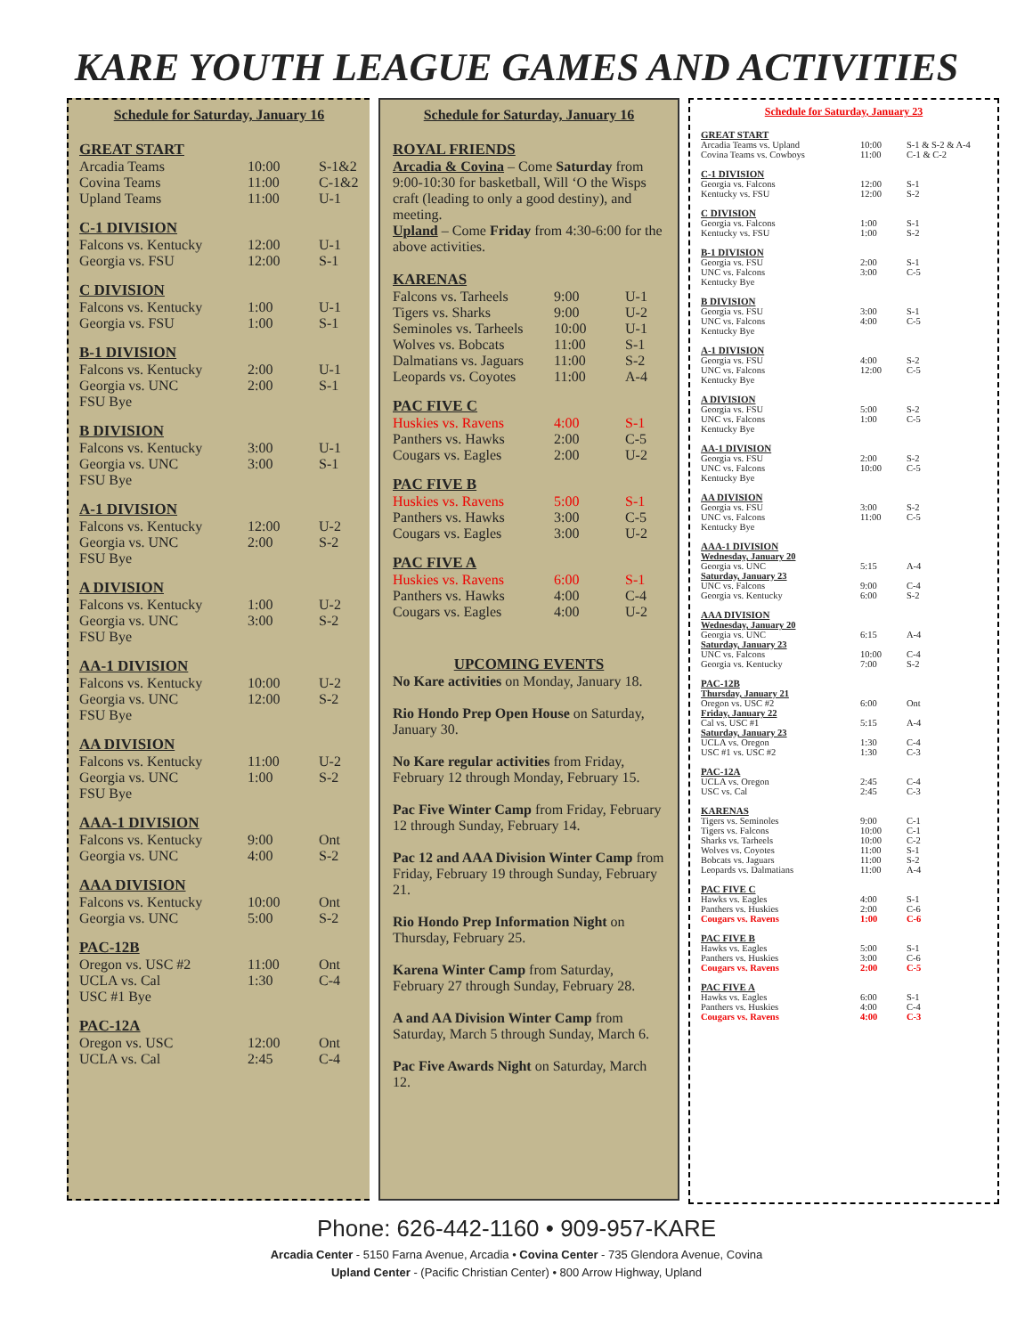KARE YOUTH LEAGUE GAMES AND ACTIVITIES
Schedule for Saturday, January 16
GREAT START
| Arcadia Teams | 10:00 | S-1&2 |
| Covina Teams | 11:00 | C-1&2 |
| Upland Teams | 11:00 | U-1 |
C-1 DIVISION
| Falcons vs. Kentucky | 12:00 | U-1 |
| Georgia vs. FSU | 12:00 | S-1 |
C DIVISION
| Falcons vs. Kentucky | 1:00 | U-1 |
| Georgia vs. FSU | 1:00 | S-1 |
B-1 DIVISION
| Falcons vs. Kentucky | 2:00 | U-1 |
| Georgia vs. UNC | 2:00 | S-1 |
| FSU Bye | | |
B DIVISION
| Falcons vs. Kentucky | 3:00 | U-1 |
| Georgia vs. UNC | 3:00 | S-1 |
| FSU Bye | | |
A-1 DIVISION
| Falcons vs. Kentucky | 12:00 | U-2 |
| Georgia vs. UNC | 2:00 | S-2 |
| FSU Bye | | |
A DIVISION
| Falcons vs. Kentucky | 1:00 | U-2 |
| Georgia vs. UNC | 3:00 | S-2 |
| FSU Bye | | |
AA-1 DIVISION
| Falcons vs. Kentucky | 10:00 | U-2 |
| Georgia vs. UNC | 12:00 | S-2 |
| FSU Bye | | |
AA DIVISION
| Falcons vs. Kentucky | 11:00 | U-2 |
| Georgia vs. UNC | 1:00 | S-2 |
| FSU Bye | | |
AAA-1 DIVISION
| Falcons vs. Kentucky | 9:00 | Ont |
| Georgia vs. UNC | 4:00 | S-2 |
AAA DIVISION
| Falcons vs. Kentucky | 10:00 | Ont |
| Georgia vs. UNC | 5:00 | S-2 |
PAC-12B
| Oregon vs. USC #2 | 11:00 | Ont |
| UCLA vs. Cal | 1:30 | C-4 |
| USC #1 Bye | | |
PAC-12A
| Oregon vs. USC | 12:00 | Ont |
| UCLA vs. Cal | 2:45 | C-4 |
Schedule for Saturday, January 16
ROYAL FRIENDS
Arcadia & Covina – Come Saturday from 9:00-10:30 for basketball, Will ‘O the Wisps craft (leading to only a good destiny), and meeting.
Upland – Come Friday from 4:30-6:00 for the above activities.
KARENAS
| Falcons vs. Tarheels | 9:00 | U-1 |
| Tigers vs. Sharks | 9:00 | U-2 |
| Seminoles vs. Tarheels | 10:00 | U-1 |
| Wolves vs. Bobcats | 11:00 | S-1 |
| Dalmatians vs. Jaguars | 11:00 | S-2 |
| Leopards vs. Coyotes | 11:00 | A-4 |
PAC FIVE C
| Huskies vs. Ravens | 4:00 | S-1 |
| Panthers vs. Hawks | 2:00 | C-5 |
| Cougars vs. Eagles | 2:00 | U-2 |
PAC FIVE B
| Huskies vs. Ravens | 5:00 | S-1 |
| Panthers vs. Hawks | 3:00 | C-5 |
| Cougars vs. Eagles | 3:00 | U-2 |
PAC FIVE A
| Huskies vs. Ravens | 6:00 | S-1 |
| Panthers vs. Hawks | 4:00 | C-4 |
| Cougars vs. Eagles | 4:00 | U-2 |
UPCOMING EVENTS
No Kare activities on Monday, January 18.
Rio Hondo Prep Open House on Saturday, January 30.
No Kare regular activities from Friday, February 12 through Monday, February 15.
Pac Five Winter Camp from Friday, February 12 through Sunday, February 14.
Pac 12 and AAA Division Winter Camp from Friday, February 19 through Sunday, February 21.
Rio Hondo Prep Information Night on Thursday, February 25.
Karena Winter Camp from Saturday, February 27 through Sunday, February 28.
A and AA Division Winter Camp from Saturday, March 5 through Sunday, March 6.
Pac Five Awards Night on Saturday, March 12.
Schedule for Saturday, January 23
GREAT START
| Arcadia Teams vs. Upland | 10:00 | S-1 & S-2 & A-4 |
| Covina Teams vs. Cowboys | 11:00 | C-1 & C-2 |
C-1 DIVISION
| Georgia vs. Falcons | 12:00 | S-1 |
| Kentucky vs. FSU | 12:00 | S-2 |
C DIVISION
| Georgia vs. Falcons | 1:00 | S-1 |
| Kentucky vs. FSU | 1:00 | S-2 |
B-1 DIVISION
| Georgia vs. FSU | 2:00 | S-1 |
| UNC vs. Falcons | 3:00 | C-5 |
| Kentucky Bye | | |
B DIVISION
| Georgia vs. FSU | 3:00 | S-1 |
| UNC vs. Falcons | 4:00 | C-5 |
| Kentucky Bye | | |
A-1 DIVISION
| Georgia vs. FSU | 4:00 | S-2 |
| UNC vs. Falcons | 12:00 | C-5 |
| Kentucky Bye | | |
A DIVISION
| Georgia vs. FSU | 5:00 | S-2 |
| UNC vs. Falcons | 1:00 | C-5 |
| Kentucky Bye | | |
AA-1 DIVISION
| Georgia vs. FSU | 2:00 | S-2 |
| UNC vs. Falcons | 10:00 | C-5 |
| Kentucky Bye | | |
AA DIVISION
| Georgia vs. FSU | 3:00 | S-2 |
| UNC vs. Falcons | 11:00 | C-5 |
| Kentucky Bye | | |
AAA-1 DIVISION
Wednesday, January 20
| Georgia vs. UNC | 5:15 | A-4 |
Saturday, January 23
| UNC vs. Falcons | 9:00 | C-4 |
| Georgia vs. Kentucky | 6:00 | S-2 |
AAA DIVISION
Wednesday, January 20
| Georgia vs. UNC | 6:15 | A-4 |
Saturday, January 23
| UNC vs. Falcons | 10:00 | C-4 |
| Georgia vs. Kentucky | 7:00 | S-2 |
PAC-12B
Thursday, January 21
| Oregon vs. USC #2 | 6:00 | Ont |
Friday, January 22
| Cal vs. USC #1 | 5:15 | A-4 |
Saturday, January 23
| UCLA vs. Oregon | 1:30 | C-4 |
| USC #1 vs. USC #2 | 1:30 | C-3 |
PAC-12A
| UCLA vs. Oregon | 2:45 | C-4 |
| USC vs. Cal | 2:45 | C-3 |
KARENAS
| Tigers vs. Seminoles | 9:00 | C-1 |
| Tigers vs. Falcons | 10:00 | C-1 |
| Sharks vs. Tarheels | 10:00 | C-2 |
| Wolves vs. Coyotes | 11:00 | S-1 |
| Bobcats vs. Jaguars | 11:00 | S-2 |
| Leopards vs. Dalmatians | 11:00 | A-4 |
PAC FIVE C
| Hawks vs. Eagles | 4:00 | S-1 |
| Panthers vs. Huskies | 2:00 | C-6 |
| Cougars vs. Ravens | 1:00 | C-6 |
PAC FIVE B
| Hawks vs. Eagles | 5:00 | S-1 |
| Panthers vs. Huskies | 3:00 | C-6 |
| Cougars vs. Ravens | 2:00 | C-5 |
PAC FIVE A
| Hawks vs. Eagles | 6:00 | S-1 |
| Panthers vs. Huskies | 4:00 | C-4 |
| Cougars vs. Ravens | 4:00 | C-3 |
Phone: 626-442-1160 • 909-957-KARE
Arcadia Center - 5150 Farna Avenue, Arcadia • Covina Center - 735 Glendora Avenue, Covina
Upland Center - (Pacific Christian Center) • 800 Arrow Highway, Upland